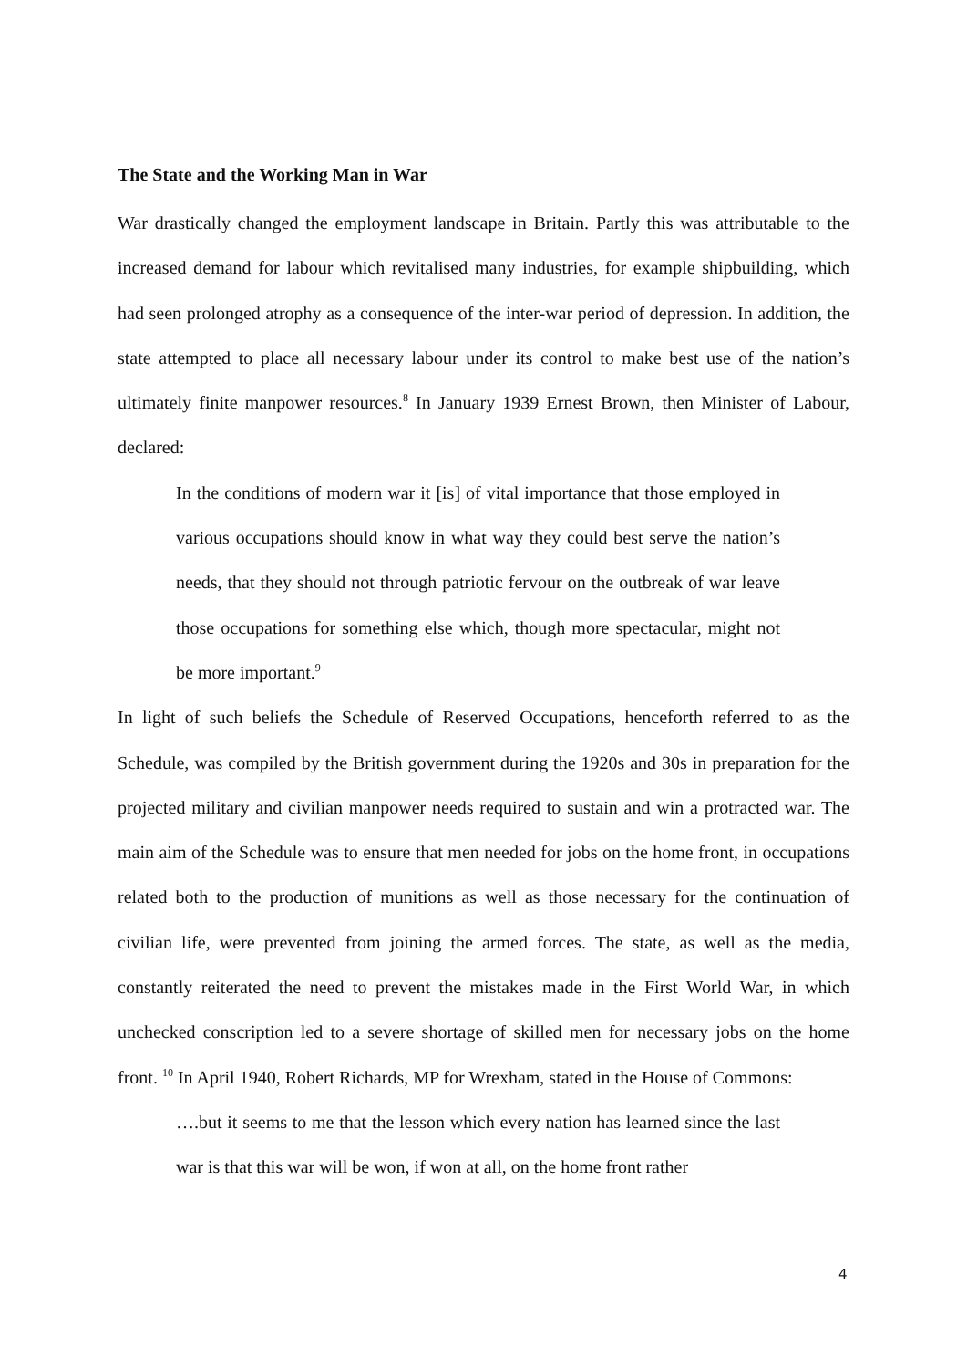The State and the Working Man in War
War drastically changed the employment landscape in Britain. Partly this was attributable to the increased demand for labour which revitalised many industries, for example shipbuilding, which had seen prolonged atrophy as a consequence of the inter-war period of depression. In addition, the state attempted to place all necessary labour under its control to make best use of the nation’s ultimately finite manpower resources.<sup>8</sup> In January 1939 Ernest Brown, then Minister of Labour, declared:
In the conditions of modern war it [is] of vital importance that those employed in various occupations should know in what way they could best serve the nation’s needs, that they should not through patriotic fervour on the outbreak of war leave those occupations for something else which, though more spectacular, might not be more important.<sup>9</sup>
In light of such beliefs the Schedule of Reserved Occupations, henceforth referred to as the Schedule, was compiled by the British government during the 1920s and 30s in preparation for the projected military and civilian manpower needs required to sustain and win a protracted war. The main aim of the Schedule was to ensure that men needed for jobs on the home front, in occupations related both to the production of munitions as well as those necessary for the continuation of civilian life, were prevented from joining the armed forces. The state, as well as the media, constantly reiterated the need to prevent the mistakes made in the First World War, in which unchecked conscription led to a severe shortage of skilled men for necessary jobs on the home front. <sup>10</sup> In April 1940, Robert Richards, MP for Wrexham, stated in the House of Commons:
….but it seems to me that the lesson which every nation has learned since the last war is that this war will be won, if won at all, on the home front rather
4